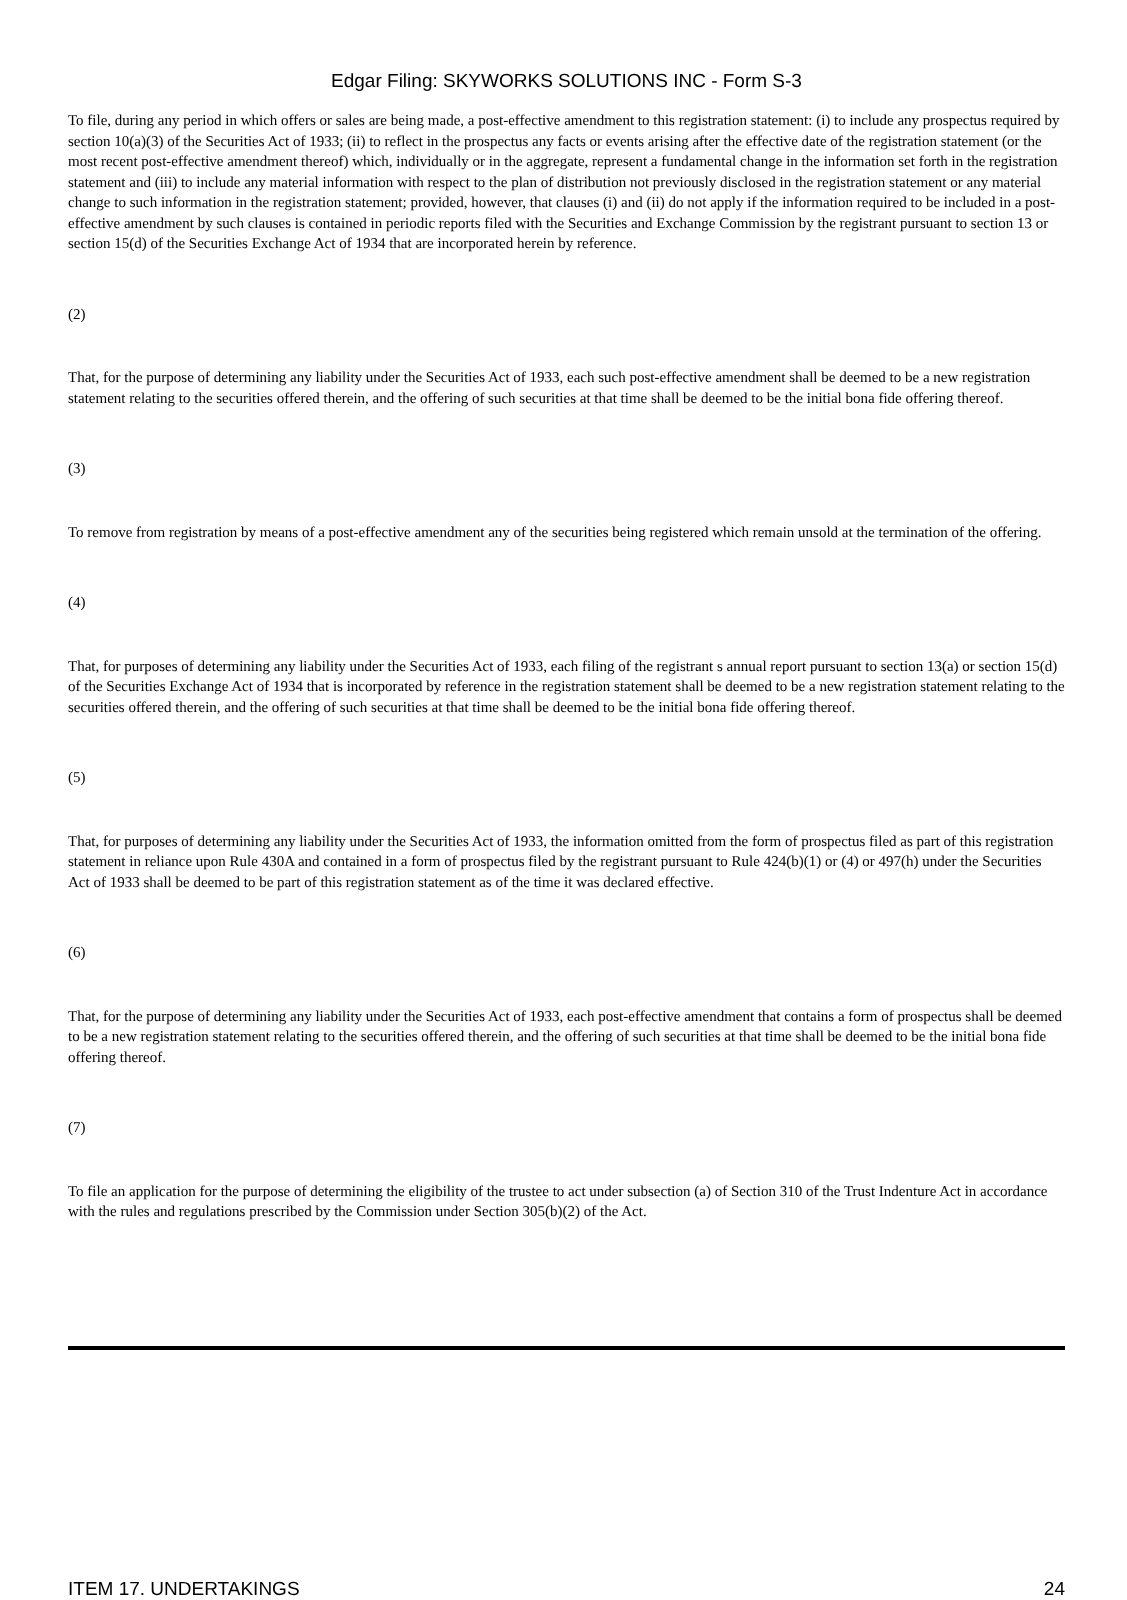Edgar Filing: SKYWORKS SOLUTIONS INC - Form S-3
To file, during any period in which offers or sales are being made, a post-effective amendment to this registration statement: (i) to include any prospectus required by section 10(a)(3) of the Securities Act of 1933; (ii) to reflect in the prospectus any facts or events arising after the effective date of the registration statement (or the most recent post-effective amendment thereof) which, individually or in the aggregate, represent a fundamental change in the information set forth in the registration statement and (iii) to include any material information with respect to the plan of distribution not previously disclosed in the registration statement or any material change to such information in the registration statement; provided, however, that clauses (i) and (ii) do not apply if the information required to be included in a post-effective amendment by such clauses is contained in periodic reports filed with the Securities and Exchange Commission by the registrant pursuant to section 13 or section 15(d) of the Securities Exchange Act of 1934 that are incorporated herein by reference.
(2)
That, for the purpose of determining any liability under the Securities Act of 1933, each such post-effective amendment shall be deemed to be a new registration statement relating to the securities offered therein, and the offering of such securities at that time shall be deemed to be the initial bona fide offering thereof.
(3)
To remove from registration by means of a post-effective amendment any of the securities being registered which remain unsold at the termination of the offering.
(4)
That, for purposes of determining any liability under the Securities Act of 1933, each filing of the registrant s annual report pursuant to section 13(a) or section 15(d) of the Securities Exchange Act of 1934 that is incorporated by reference in the registration statement shall be deemed to be a new registration statement relating to the securities offered therein, and the offering of such securities at that time shall be deemed to be the initial bona fide offering thereof.
(5)
That, for purposes of determining any liability under the Securities Act of 1933, the information omitted from the form of prospectus filed as part of this registration statement in reliance upon Rule 430A and contained in a form of prospectus filed by the registrant pursuant to Rule 424(b)(1) or (4) or 497(h) under the Securities Act of 1933 shall be deemed to be part of this registration statement as of the time it was declared effective.
(6)
That, for the purpose of determining any liability under the Securities Act of 1933, each post-effective amendment that contains a form of prospectus shall be deemed to be a new registration statement relating to the securities offered therein, and the offering of such securities at that time shall be deemed to be the initial bona fide offering thereof.
(7)
To file an application for the purpose of determining the eligibility of the trustee to act under subsection (a) of Section 310 of the Trust Indenture Act in accordance with the rules and regulations prescribed by the Commission under Section 305(b)(2) of the Act.
ITEM 17. UNDERTAKINGS 24